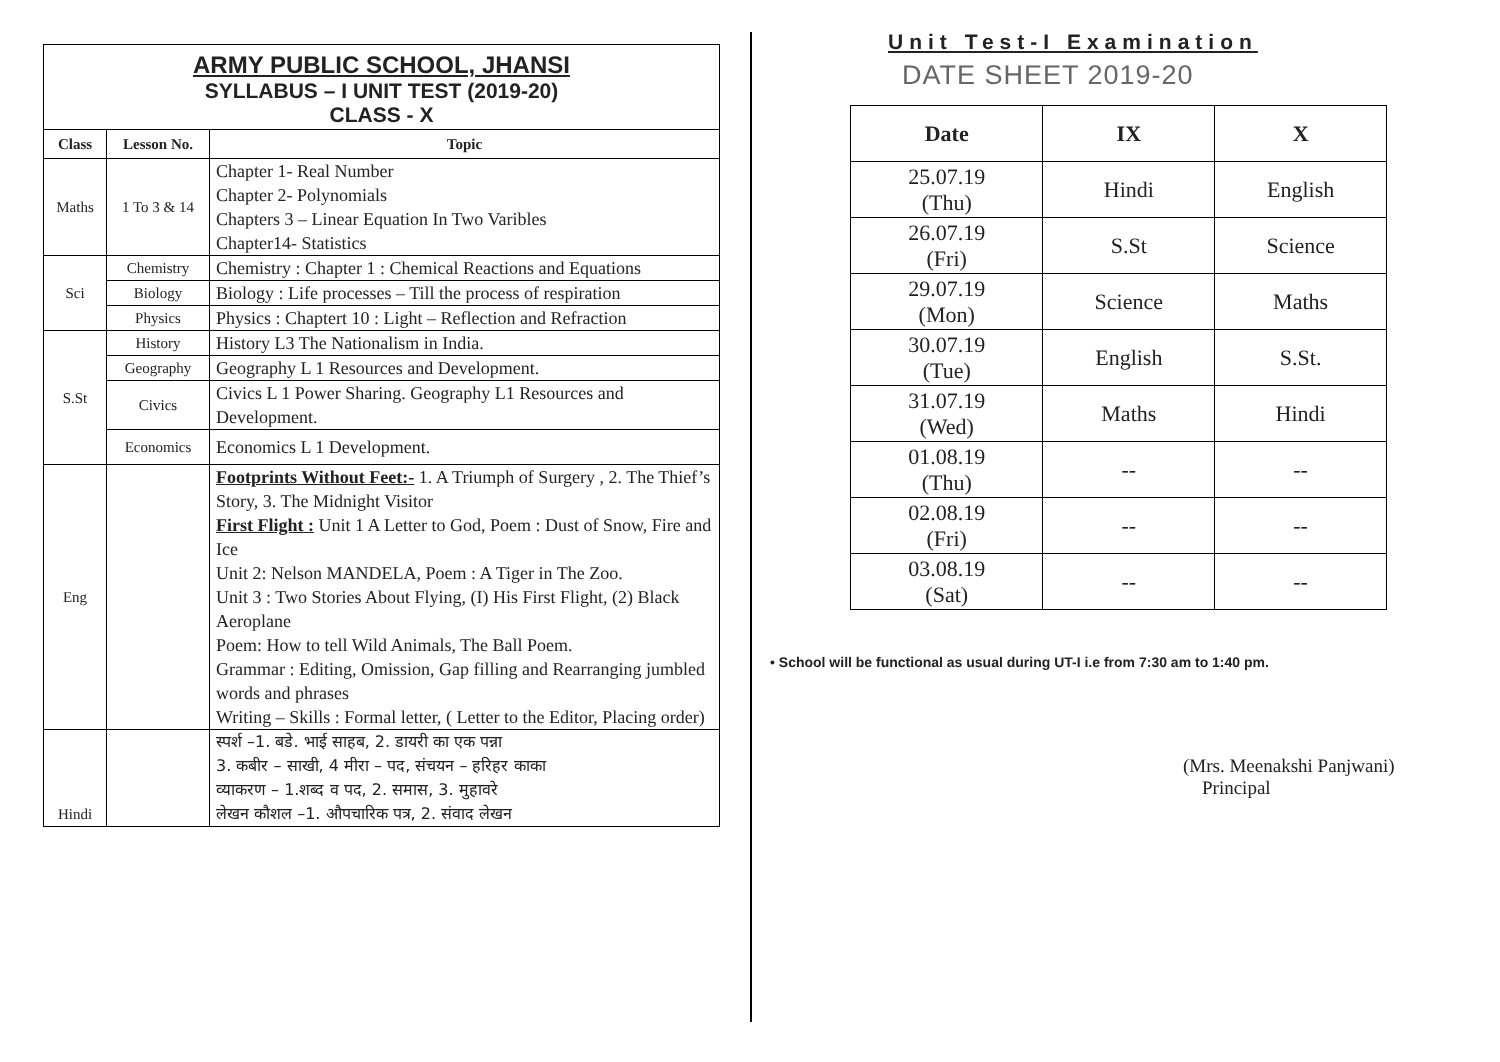ARMY PUBLIC SCHOOL, JHANSI
SYLLABUS – I UNIT TEST (2019-20)
CLASS - X
| Class | Lesson No. | Topic |
| --- | --- | --- |
| Maths | 1 To 3 & 14 | Chapter 1- Real Number Chapter 2- Polynomials Chapters 3 – Linear Equation In Two Varibles Chapter14- Statistics |
| Sci | Chemistry | Chemistry : Chapter 1 : Chemical Reactions and Equations |
| | Biology | Biology : Life processes – Till the process of respiration |
| | Physics | Physics : Chaptert 10 : Light – Reflection and Refraction |
| S.St | History | History L3 The Nationalism in India. |
| | Geography | Geography L 1 Resources and Development. |
| | Civics | Civics L 1 Power Sharing. Geography L1 Resources and Development. |
| | Economics | Economics L 1 Development. |
| Eng | | Footprints Without Feet:- 1. A Triumph of Surgery , 2. The Thief’s Story, 3. The Midnight Visitor First Flight : Unit 1 A Letter to God, Poem : Dust of Snow, Fire and Ice Unit 2: Nelson MANDELA, Poem : A Tiger in The Zoo. Unit 3 : Two Stories About Flying, (I) His First Flight, (2) Black Aeroplane Poem: How to tell Wild Animals, The Ball Poem. Grammar : Editing, Omission, Gap filling and Rearranging jumbled words and phrases Writing – Skills : Formal letter, ( Letter to the Editor, Placing order) |
| Hindi | | स्पर्श –1. बडे. भाई साहब, 2. डायरी का एक पन्ना 3. कबीर – साखी, 4 मीरा – पद, संचयन – हरिहर काका व्याकरण – 1.शब्द व पद, 2. समास, 3. मुहावरे लेखन कौशल –1. औपचारिक पत्र, 2. संवाद लेखन |
Unit Test-I Examination
DATE SHEET 2019-20
| Date | IX | X |
| --- | --- | --- |
| 25.07.19 (Thu) | Hindi | English |
| 26.07.19 (Fri) | S.St | Science |
| 29.07.19 (Mon) | Science | Maths |
| 30.07.19 (Tue) | English | S.St. |
| 31.07.19 (Wed) | Maths | Hindi |
| 01.08.19 (Thu) | -- | -- |
| 02.08.19 (Fri) | -- | -- |
| 03.08.19 (Sat) | -- | -- |
• School will be functional as usual during UT-I i.e from 7:30 am to 1:40 pm.
(Mrs. Meenakshi Panjwani)
Principal